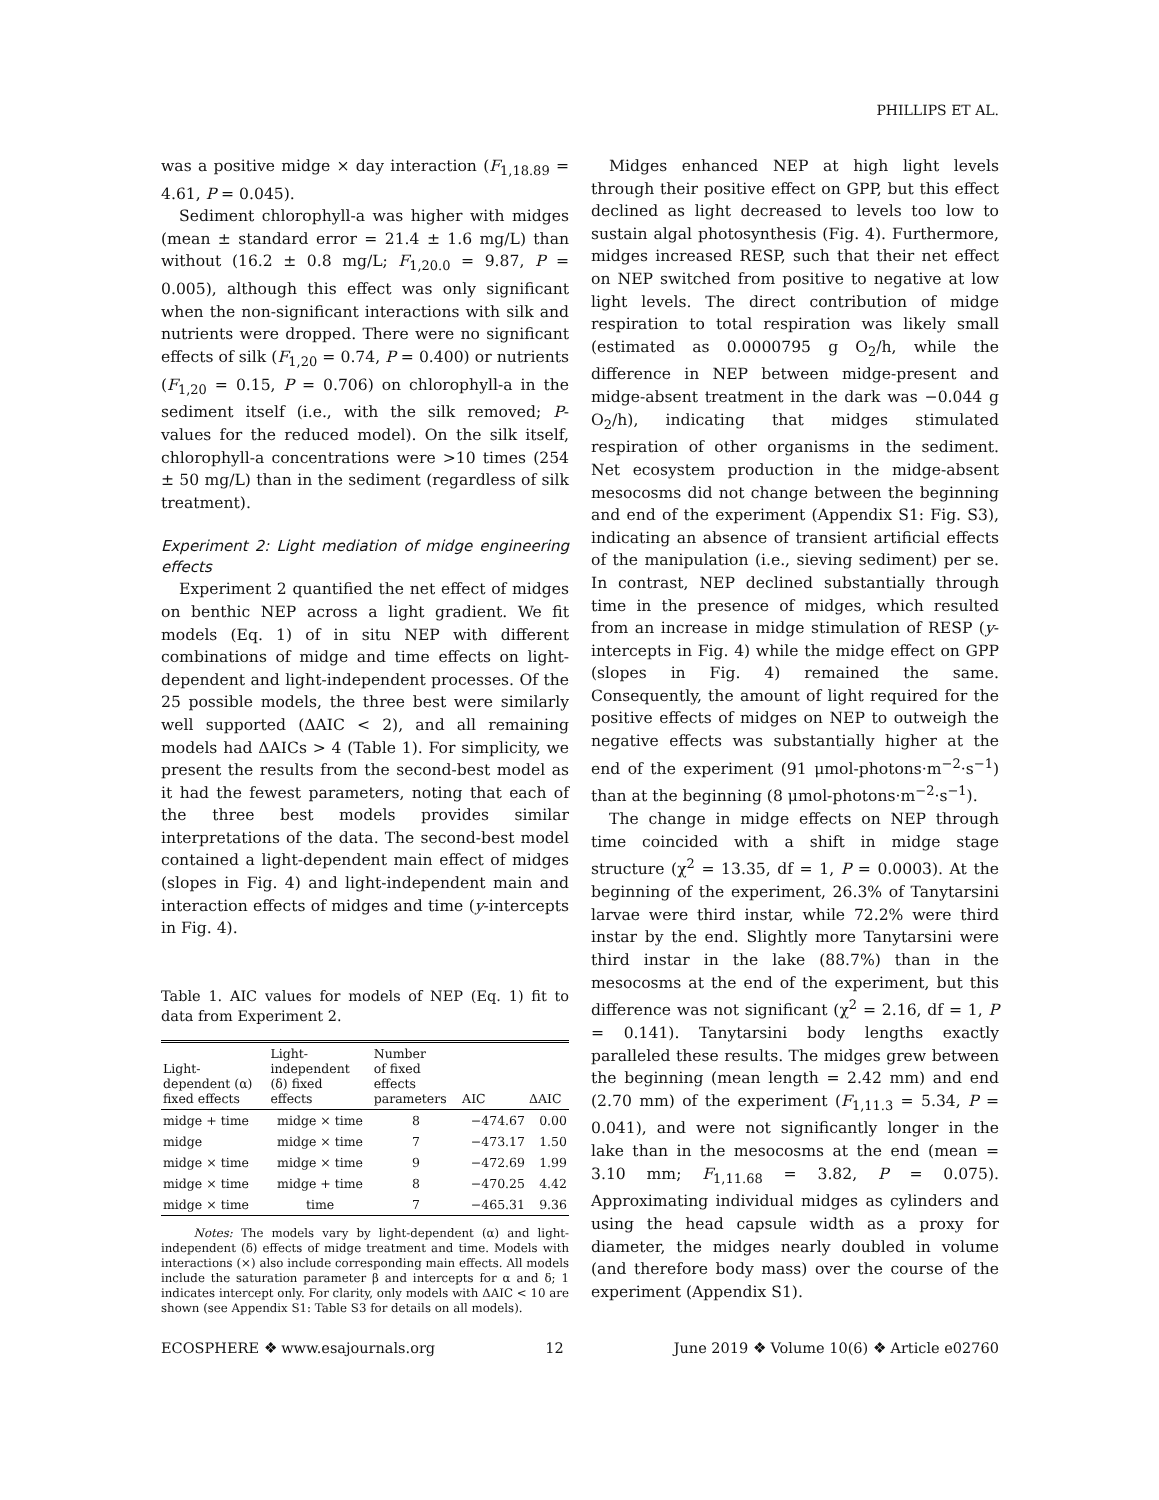PHILLIPS ET AL.
was a positive midge × day interaction (F<sub>1,18.89</sub> = 4.61, P = 0.045).
Sediment chlorophyll-a was higher with midges (mean ± standard error = 21.4 ± 1.6 mg/L) than without (16.2 ± 0.8 mg/L; F<sub>1,20.0</sub> = 9.87, P = 0.005), although this effect was only significant when the non-significant interactions with silk and nutrients were dropped. There were no significant effects of silk (F<sub>1,20</sub> = 0.74, P = 0.400) or nutrients (F<sub>1,20</sub> = 0.15, P = 0.706) on chlorophyll-a in the sediment itself (i.e., with the silk removed; P-values for the reduced model). On the silk itself, chlorophyll-a concentrations were >10 times (254 ± 50 mg/L) than in the sediment (regardless of silk treatment).
Experiment 2: Light mediation of midge engineering effects
Experiment 2 quantified the net effect of midges on benthic NEP across a light gradient. We fit models (Eq. 1) of in situ NEP with different combinations of midge and time effects on light-dependent and light-independent processes. Of the 25 possible models, the three best were similarly well supported (ΔAIC < 2), and all remaining models had ΔAICs > 4 (Table 1). For simplicity, we present the results from the second-best model as it had the fewest parameters, noting that each of the three best models provides similar interpretations of the data. The second-best model contained a light-dependent main effect of midges (slopes in Fig. 4) and light-independent main and interaction effects of midges and time (y-intercepts in Fig. 4).
Table 1. AIC values for models of NEP (Eq. 1) fit to data from Experiment 2.
| Light- dependent (α) fixed effects | Light- independent (δ) fixed effects | Number of fixed effects parameters | AIC | ΔAIC |
| --- | --- | --- | --- | --- |
| midge + time | midge × time | 8 | −474.67 | 0.00 |
| midge | midge × time | 7 | −473.17 | 1.50 |
| midge × time | midge × time | 9 | −472.69 | 1.99 |
| midge × time | midge + time | 8 | −470.25 | 4.42 |
| midge × time | time | 7 | −465.31 | 9.36 |
Notes: The models vary by light-dependent (α) and light-independent (δ) effects of midge treatment and time. Models with interactions (×) also include corresponding main effects. All models include the saturation parameter β and intercepts for α and δ; 1 indicates intercept only. For clarity, only models with ΔAIC < 10 are shown (see Appendix S1: Table S3 for details on all models).
Midges enhanced NEP at high light levels through their positive effect on GPP, but this effect declined as light decreased to levels too low to sustain algal photosynthesis (Fig. 4). Furthermore, midges increased RESP, such that their net effect on NEP switched from positive to negative at low light levels. The direct contribution of midge respiration to total respiration was likely small (estimated as 0.0000795 g O<sub>2</sub>/h, while the difference in NEP between midge-present and midge-absent treatment in the dark was −0.044 g O<sub>2</sub>/h), indicating that midges stimulated respiration of other organisms in the sediment. Net ecosystem production in the midge-absent mesocosms did not change between the beginning and end of the experiment (Appendix S1: Fig. S3), indicating an absence of transient artificial effects of the manipulation (i.e., sieving sediment) per se. In contrast, NEP declined substantially through time in the presence of midges, which resulted from an increase in midge stimulation of RESP (y-intercepts in Fig. 4) while the midge effect on GPP (slopes in Fig. 4) remained the same. Consequently, the amount of light required for the positive effects of midges on NEP to outweigh the negative effects was substantially higher at the end of the experiment (91 μmol-photons·m<sup>−2</sup>·s<sup>−1</sup>) than at the beginning (8 μmol-photons·m<sup>−2</sup>·s<sup>−1</sup>).
The change in midge effects on NEP through time coincided with a shift in midge stage structure (χ<sup>2</sup> = 13.35, df = 1, P = 0.0003). At the beginning of the experiment, 26.3% of Tanytarsini larvae were third instar, while 72.2% were third instar by the end. Slightly more Tanytarsini were third instar in the lake (88.7%) than in the mesocosms at the end of the experiment, but this difference was not significant (χ<sup>2</sup> = 2.16, df = 1, P = 0.141). Tanytarsini body lengths exactly paralleled these results. The midges grew between the beginning (mean length = 2.42 mm) and end (2.70 mm) of the experiment (F<sub>1,11.3</sub> = 5.34, P = 0.041), and were not significantly longer in the lake than in the mesocosms at the end (mean = 3.10 mm; F<sub>1,11.68</sub> = 3.82, P = 0.075). Approximating individual midges as cylinders and using the head capsule width as a proxy for diameter, the midges nearly doubled in volume (and therefore body mass) over the course of the experiment (Appendix S1).
ECOSPHERE ❖ www.esajournals.org 12 June 2019 ❖ Volume 10(6) ❖ Article e02760